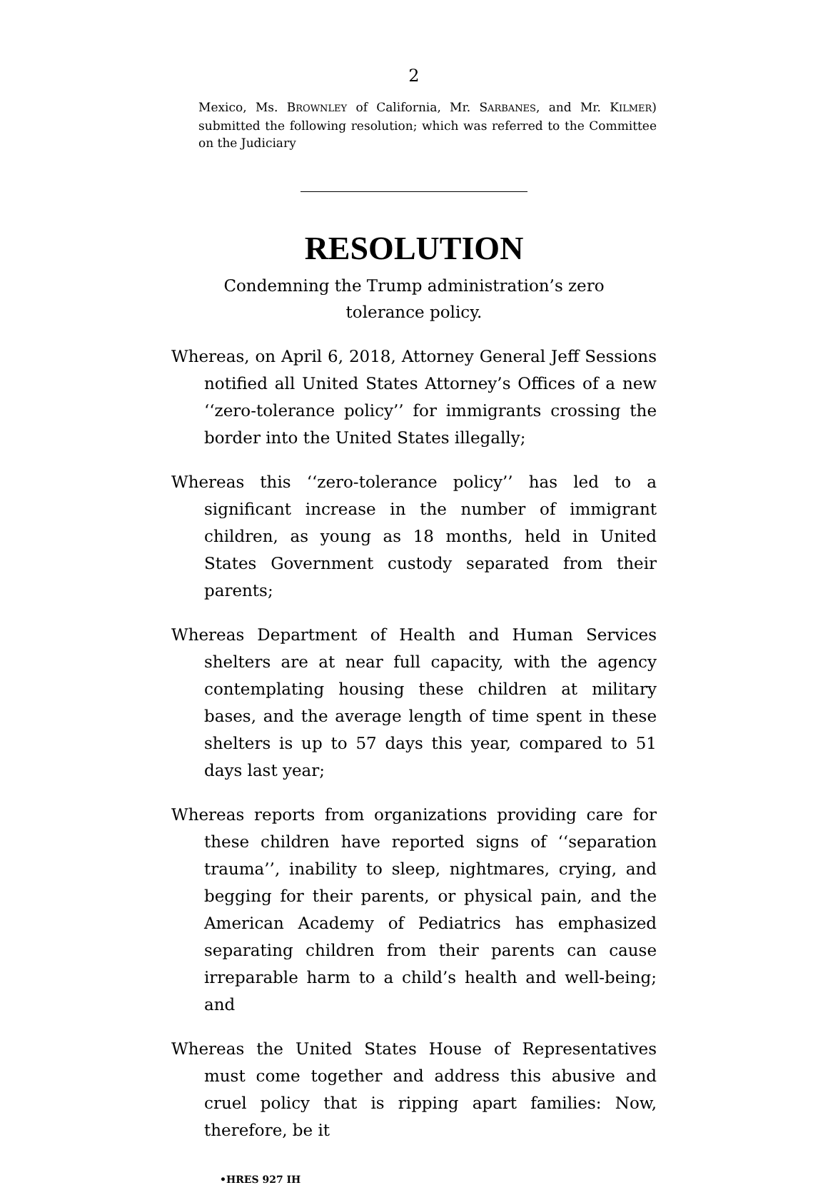2
Mexico, Ms. BROWNLEY of California, Mr. SARBANES, and Mr. KILMER) submitted the following resolution; which was referred to the Committee on the Judiciary
RESOLUTION
Condemning the Trump administration’s zero tolerance policy.
Whereas, on April 6, 2018, Attorney General Jeff Sessions notified all United States Attorney’s Offices of a new ‘‘zero-tolerance policy’’ for immigrants crossing the border into the United States illegally;
Whereas this ‘‘zero-tolerance policy’’ has led to a significant increase in the number of immigrant children, as young as 18 months, held in United States Government custody separated from their parents;
Whereas Department of Health and Human Services shelters are at near full capacity, with the agency contemplating housing these children at military bases, and the average length of time spent in these shelters is up to 57 days this year, compared to 51 days last year;
Whereas reports from organizations providing care for these children have reported signs of ‘‘separation trauma’’, inability to sleep, nightmares, crying, and begging for their parents, or physical pain, and the American Academy of Pediatrics has emphasized separating children from their parents can cause irreparable harm to a child’s health and well-being; and
Whereas the United States House of Representatives must come together and address this abusive and cruel policy that is ripping apart families: Now, therefore, be it
•HRES 927 IH